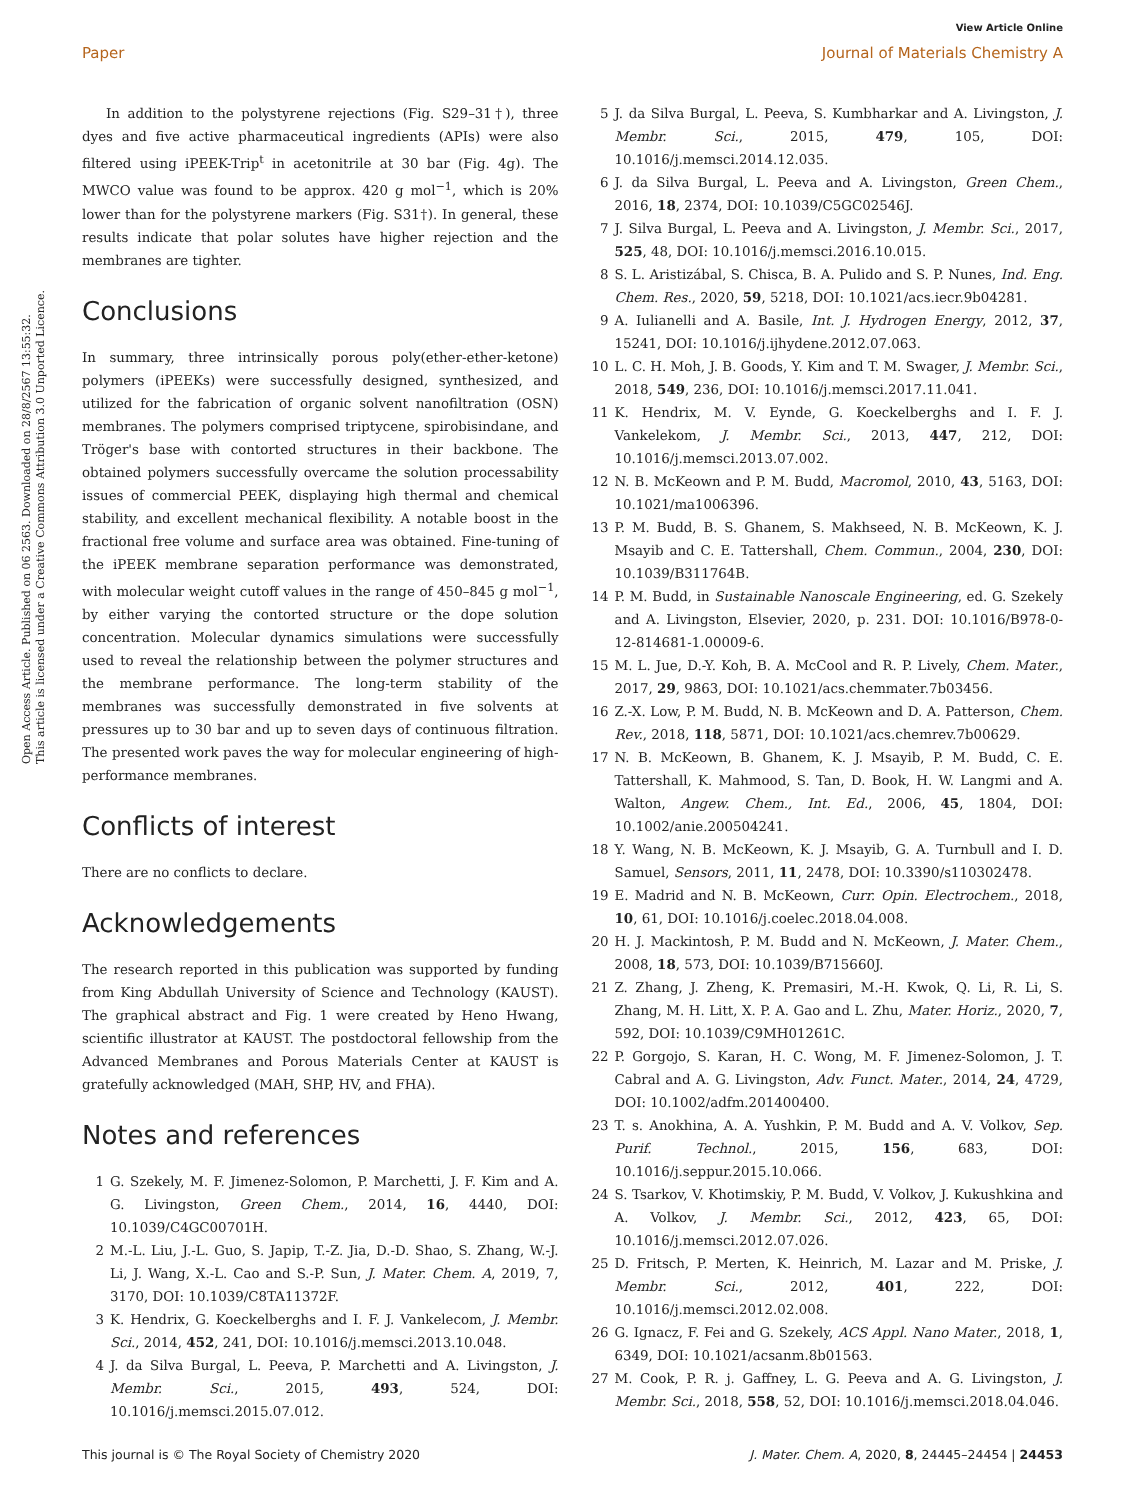View Article Online
Paper Journal of Materials Chemistry A
Open Access Article. Published on 06 2563. Downloaded on 28/8/2567 13:55:32.
This article is licensed under a Creative Commons Attribution 3.0 Unported Licence.
In addition to the polystyrene rejections (Fig. S29–31†), three dyes and five active pharmaceutical ingredients (APIs) were also filtered using iPEEK-Trip<sup>t</sup> in acetonitrile at 30 bar (Fig. 4g). The MWCO value was found to be approx. 420 g mol<sup>−1</sup>, which is 20% lower than for the polystyrene markers (Fig. S31†). In general, these results indicate that polar solutes have higher rejection and the membranes are tighter.
Conclusions
In summary, three intrinsically porous poly(ether-ether-ketone) polymers (iPEEKs) were successfully designed, synthesized, and utilized for the fabrication of organic solvent nanofiltration (OSN) membranes. The polymers comprised triptycene, spirobisindane, and Tröger's base with contorted structures in their backbone. The obtained polymers successfully overcame the solution processability issues of commercial PEEK, displaying high thermal and chemical stability, and excellent mechanical flexibility. A notable boost in the fractional free volume and surface area was obtained. Fine-tuning of the iPEEK membrane separation performance was demonstrated, with molecular weight cutoff values in the range of 450–845 g mol<sup>−1</sup>, by either varying the contorted structure or the dope solution concentration. Molecular dynamics simulations were successfully used to reveal the relationship between the polymer structures and the membrane performance. The long-term stability of the membranes was successfully demonstrated in five solvents at pressures up to 30 bar and up to seven days of continuous filtration. The presented work paves the way for molecular engineering of high-performance membranes.
Conflicts of interest
There are no conflicts to declare.
Acknowledgements
The research reported in this publication was supported by funding from King Abdullah University of Science and Technology (KAUST). The graphical abstract and Fig. 1 were created by Heno Hwang, scientific illustrator at KAUST. The postdoctoral fellowship from the Advanced Membranes and Porous Materials Center at KAUST is gratefully acknowledged (MAH, SHP, HV, and FHA).
Notes and references
1 G. Szekely, M. F. Jimenez-Solomon, P. Marchetti, J. F. Kim and A. G. Livingston, Green Chem., 2014, 16, 4440, DOI: 10.1039/C4GC00701H.
2 M.-L. Liu, J.-L. Guo, S. Japip, T.-Z. Jia, D.-D. Shao, S. Zhang, W.-J. Li, J. Wang, X.-L. Cao and S.-P. Sun, J. Mater. Chem. A, 2019, 7, 3170, DOI: 10.1039/C8TA11372F.
3 K. Hendrix, G. Koeckelberghs and I. F. J. Vankelecom, J. Membr. Sci., 2014, 452, 241, DOI: 10.1016/j.memsci.2013.10.048.
4 J. da Silva Burgal, L. Peeva, P. Marchetti and A. Livingston, J. Membr. Sci., 2015, 493, 524, DOI: 10.1016/j.memsci.2015.07.012.
5 J. da Silva Burgal, L. Peeva, S. Kumbharkar and A. Livingston, J. Membr. Sci., 2015, 479, 105, DOI: 10.1016/j.memsci.2014.12.035.
6 J. da Silva Burgal, L. Peeva and A. Livingston, Green Chem., 2016, 18, 2374, DOI: 10.1039/C5GC02546J.
7 J. Silva Burgal, L. Peeva and A. Livingston, J. Membr. Sci., 2017, 525, 48, DOI: 10.1016/j.memsci.2016.10.015.
8 S. L. Aristizábal, S. Chisca, B. A. Pulido and S. P. Nunes, Ind. Eng. Chem. Res., 2020, 59, 5218, DOI: 10.1021/acs.iecr.9b04281.
9 A. Iulianelli and A. Basile, Int. J. Hydrogen Energy, 2012, 37, 15241, DOI: 10.1016/j.ijhydene.2012.07.063.
10 L. C. H. Moh, J. B. Goods, Y. Kim and T. M. Swager, J. Membr. Sci., 2018, 549, 236, DOI: 10.1016/j.memsci.2017.11.041.
11 K. Hendrix, M. V. Eynde, G. Koeckelberghs and I. F. J. Vankelekom, J. Membr. Sci., 2013, 447, 212, DOI: 10.1016/j.memsci.2013.07.002.
12 N. B. McKeown and P. M. Budd, Macromol, 2010, 43, 5163, DOI: 10.1021/ma1006396.
13 P. M. Budd, B. S. Ghanem, S. Makhseed, N. B. McKeown, K. J. Msayib and C. E. Tattershall, Chem. Commun., 2004, 230, DOI: 10.1039/B311764B.
14 P. M. Budd, in Sustainable Nanoscale Engineering, ed. G. Szekely and A. Livingston, Elsevier, 2020, p. 231. DOI: 10.1016/B978-0-12-814681-1.00009-6.
15 M. L. Jue, D.-Y. Koh, B. A. McCool and R. P. Lively, Chem. Mater., 2017, 29, 9863, DOI: 10.1021/acs.chemmater.7b03456.
16 Z.-X. Low, P. M. Budd, N. B. McKeown and D. A. Patterson, Chem. Rev., 2018, 118, 5871, DOI: 10.1021/acs.chemrev.7b00629.
17 N. B. McKeown, B. Ghanem, K. J. Msayib, P. M. Budd, C. E. Tattershall, K. Mahmood, S. Tan, D. Book, H. W. Langmi and A. Walton, Angew. Chem., Int. Ed., 2006, 45, 1804, DOI: 10.1002/anie.200504241.
18 Y. Wang, N. B. McKeown, K. J. Msayib, G. A. Turnbull and I. D. Samuel, Sensors, 2011, 11, 2478, DOI: 10.3390/s110302478.
19 E. Madrid and N. B. McKeown, Curr. Opin. Electrochem., 2018, 10, 61, DOI: 10.1016/j.coelec.2018.04.008.
20 H. J. Mackintosh, P. M. Budd and N. McKeown, J. Mater. Chem., 2008, 18, 573, DOI: 10.1039/B715660J.
21 Z. Zhang, J. Zheng, K. Premasiri, M.-H. Kwok, Q. Li, R. Li, S. Zhang, M. H. Litt, X. P. A. Gao and L. Zhu, Mater. Horiz., 2020, 7, 592, DOI: 10.1039/C9MH01261C.
22 P. Gorgojo, S. Karan, H. C. Wong, M. F. Jimenez-Solomon, J. T. Cabral and A. G. Livingston, Adv. Funct. Mater., 2014, 24, 4729, DOI: 10.1002/adfm.201400400.
23 T. s. Anokhina, A. A. Yushkin, P. M. Budd and A. V. Volkov, Sep. Purif. Technol., 2015, 156, 683, DOI: 10.1016/j.seppur.2015.10.066.
24 S. Tsarkov, V. Khotimskiy, P. M. Budd, V. Volkov, J. Kukushkina and A. Volkov, J. Membr. Sci., 2012, 423, 65, DOI: 10.1016/j.memsci.2012.07.026.
25 D. Fritsch, P. Merten, K. Heinrich, M. Lazar and M. Priske, J. Membr. Sci., 2012, 401, 222, DOI: 10.1016/j.memsci.2012.02.008.
26 G. Ignacz, F. Fei and G. Szekely, ACS Appl. Nano Mater., 2018, 1, 6349, DOI: 10.1021/acsanm.8b01563.
27 M. Cook, P. R. j. Gaffney, L. G. Peeva and A. G. Livingston, J. Membr. Sci., 2018, 558, 52, DOI: 10.1016/j.memsci.2018.04.046.
This journal is © The Royal Society of Chemistry 2020 J. Mater. Chem. A, 2020, 8, 24445–24454 | 24453